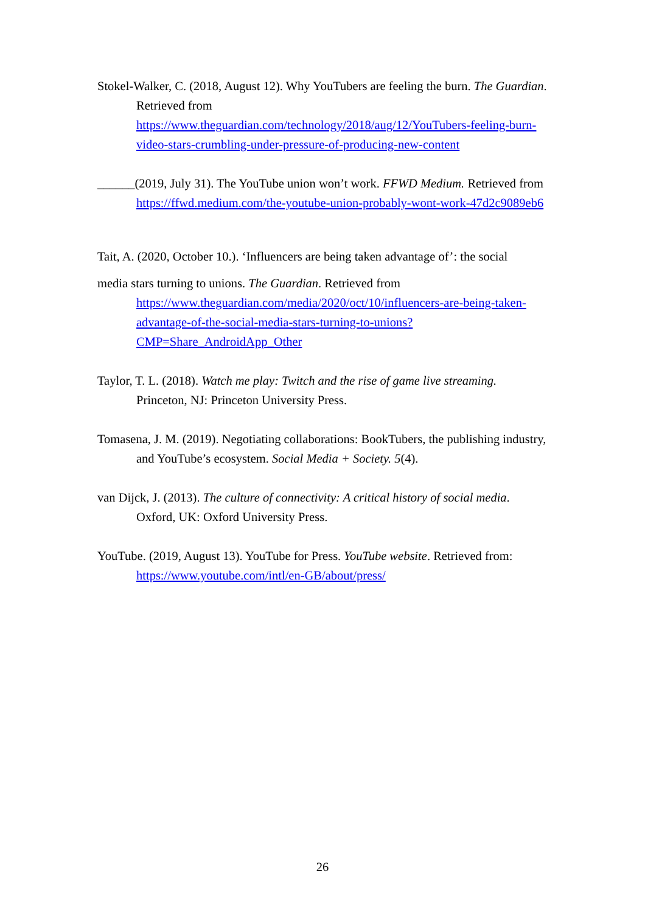Stokel-Walker, C. (2018, August 12). Why YouTubers are feeling the burn. The Guardian. Retrieved from https://www.theguardian.com/technology/2018/aug/12/YouTubers-feeling-burn-video-stars-crumbling-under-pressure-of-producing-new-content
______(2019, July 31). The YouTube union won’t work. FFWD Medium. Retrieved from https://ffwd.medium.com/the-youtube-union-probably-wont-work-47d2c9089eb6
Tait, A. (2020, October 10.). ‘Influencers are being taken advantage of’: the social
media stars turning to unions. The Guardian. Retrieved from https://www.theguardian.com/media/2020/oct/10/influencers-are-being-taken-advantage-of-the-social-media-stars-turning-to-unions?CMP=Share_AndroidApp_Other
Taylor, T. L. (2018). Watch me play: Twitch and the rise of game live streaming. Princeton, NJ: Princeton University Press.
Tomasena, J. M. (2019). Negotiating collaborations: BookTubers, the publishing industry, and YouTube’s ecosystem. Social Media + Society. 5(4).
van Dijck, J. (2013). The culture of connectivity: A critical history of social media. Oxford, UK: Oxford University Press.
YouTube. (2019, August 13). YouTube for Press. YouTube website. Retrieved from: https://www.youtube.com/intl/en-GB/about/press/
26